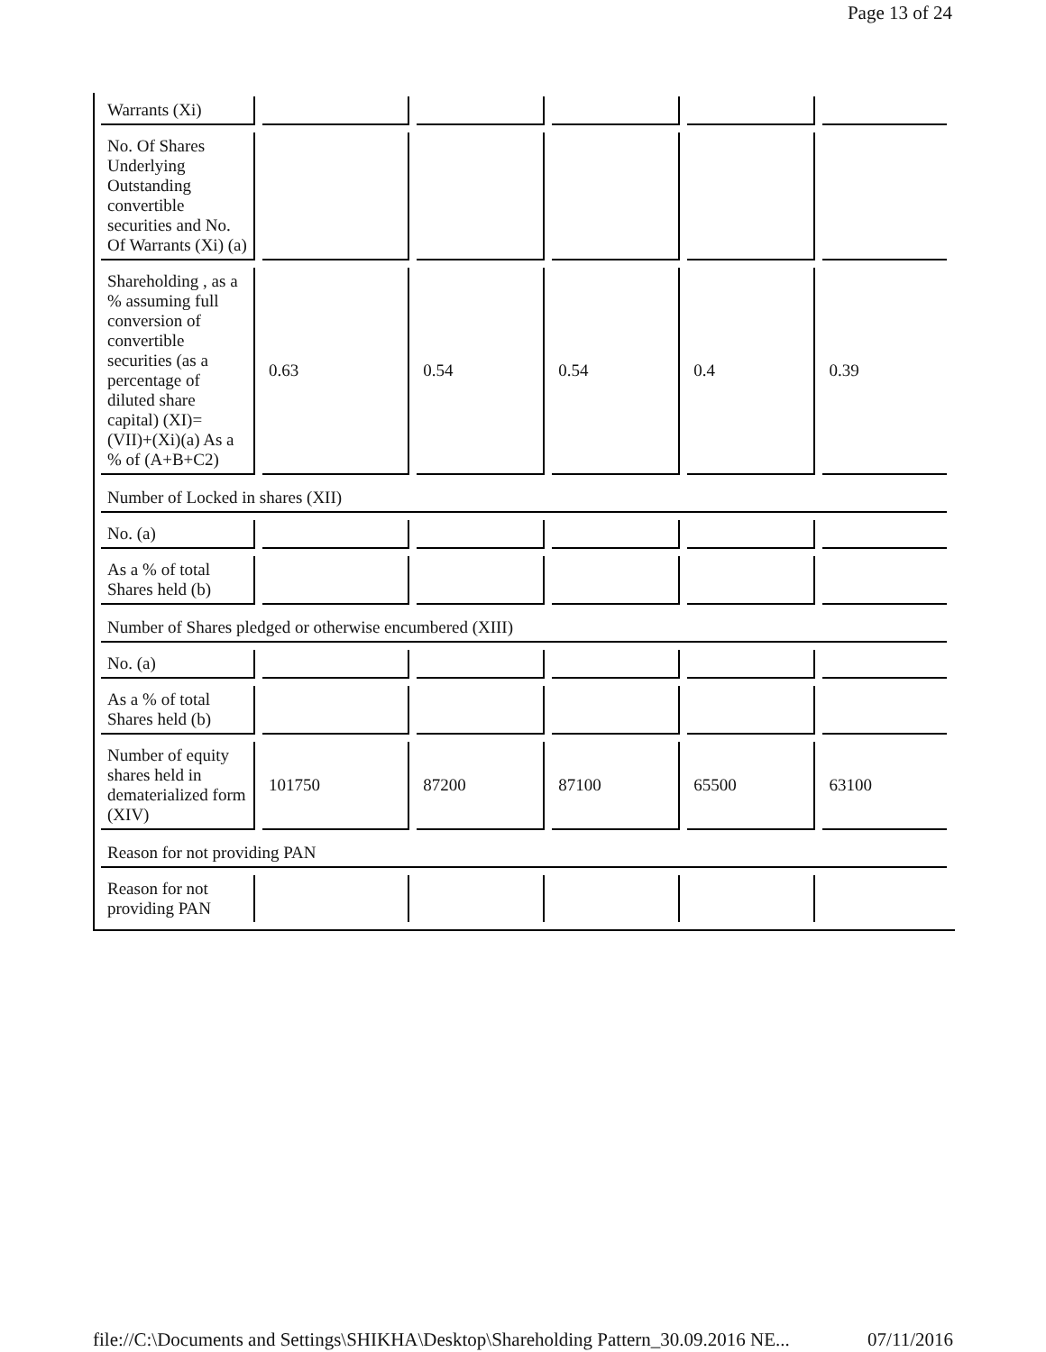Page 13 of 24
| Warrants (Xi) | | | | | |
| No. Of Shares Underlying Outstanding convertible securities and No. Of Warrants (Xi) (a) | | | | | |
| Shareholding , as a % assuming full conversion of convertible securities (as a percentage of diluted share capital) (XI)= (VII)+(Xi)(a) As a % of (A+B+C2) | 0.63 | 0.54 | 0.54 | 0.4 | 0.39 |
| Number of Locked in shares (XII) | | | | | |
| No. (a) | | | | | |
| As a % of total Shares held (b) | | | | | |
| Number of Shares pledged or otherwise encumbered (XIII) | | | | | |
| No. (a) | | | | | |
| As a % of total Shares held (b) | | | | | |
| Number of equity shares held in dematerialized form (XIV) | 101750 | 87200 | 87100 | 65500 | 63100 |
| Reason for not providing PAN | | | | | |
| Reason for not providing PAN | | | | | |
file://C:\Documents and Settings\SHIKHA\Desktop\Shareholding Pattern_30.09.2016 NE... 07/11/2016